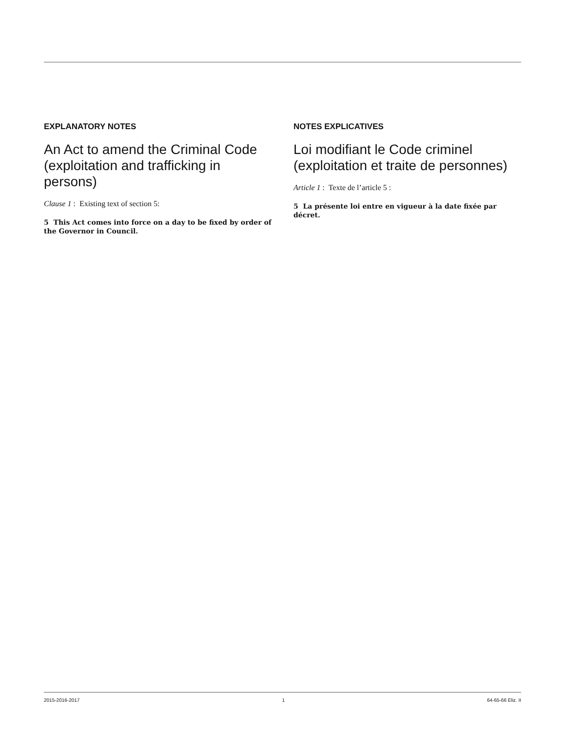EXPLANATORY NOTES
An Act to amend the Criminal Code (exploitation and trafficking in persons)
Clause 1 : Existing text of section 5:
5 This Act comes into force on a day to be fixed by order of the Governor in Council.
NOTES EXPLICATIVES
Loi modifiant le Code criminel (exploitation et traite de personnes)
Article 1 : Texte de l’article 5 :
5 La présente loi entre en vigueur à la date fixée par décret.
2015-2016-2017 1 64-65-66 Eliz. II